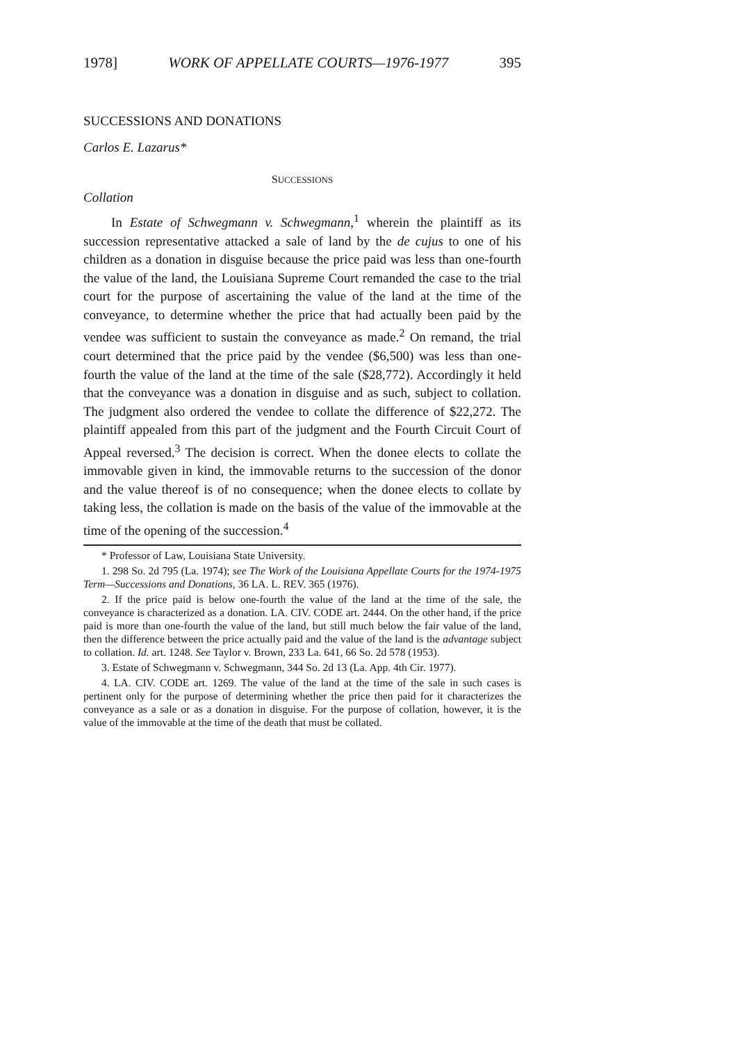1978] WORK OF APPELLATE COURTS—1976-1977 395
SUCCESSIONS AND DONATIONS
Carlos E. Lazarus*
SUCCESSIONS
Collation
In Estate of Schwegmann v. Schwegmann,<sup>1</sup> wherein the plaintiff as its succession representative attacked a sale of land by the de cujus to one of his children as a donation in disguise because the price paid was less than one-fourth the value of the land, the Louisiana Supreme Court remanded the case to the trial court for the purpose of ascertaining the value of the land at the time of the conveyance, to determine whether the price that had actually been paid by the vendee was sufficient to sustain the conveyance as made.<sup>2</sup> On remand, the trial court determined that the price paid by the vendee ($6,500) was less than one-fourth the value of the land at the time of the sale ($28,772). Accordingly it held that the conveyance was a donation in disguise and as such, subject to collation. The judgment also ordered the vendee to collate the difference of $22,272. The plaintiff appealed from this part of the judgment and the Fourth Circuit Court of Appeal reversed.<sup>3</sup> The decision is correct. When the donee elects to collate the immovable given in kind, the immovable returns to the succession of the donor and the value thereof is of no consequence; when the donee elects to collate by taking less, the collation is made on the basis of the value of the immovable at the time of the opening of the succession.<sup>4</sup>
* Professor of Law, Louisiana State University.
1. 298 So. 2d 795 (La. 1974); see The Work of the Louisiana Appellate Courts for the 1974-1975 Term—Successions and Donations, 36 LA. L. REV. 365 (1976).
2. If the price paid is below one-fourth the value of the land at the time of the sale, the conveyance is characterized as a donation. LA. CIV. CODE art. 2444. On the other hand, if the price paid is more than one-fourth the value of the land, but still much below the fair value of the land, then the difference between the price actually paid and the value of the land is the advantage subject to collation. Id. art. 1248. See Taylor v. Brown, 233 La. 641, 66 So. 2d 578 (1953).
3. Estate of Schwegmann v. Schwegmann, 344 So. 2d 13 (La. App. 4th Cir. 1977).
4. LA. CIV. CODE art. 1269. The value of the land at the time of the sale in such cases is pertinent only for the purpose of determining whether the price then paid for it characterizes the conveyance as a sale or as a donation in disguise. For the purpose of collation, however, it is the value of the immovable at the time of the death that must be collated.